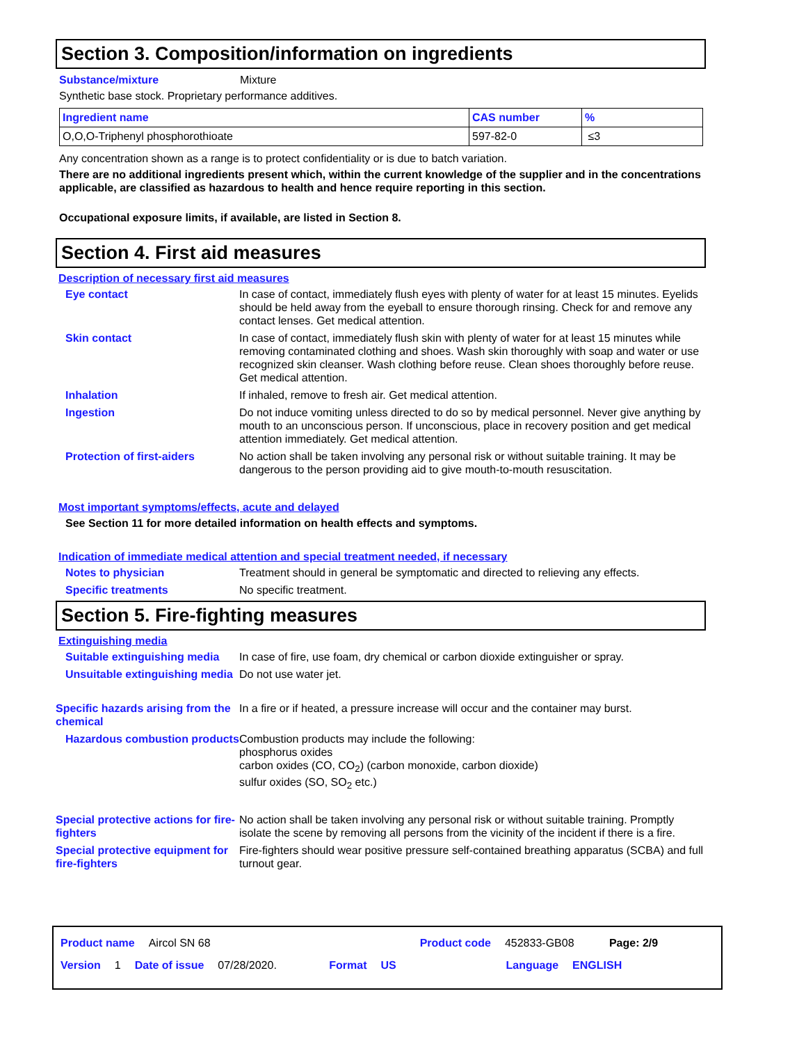Section 3. Composition/information on ingredients
Substance/mixture Mixture
Synthetic base stock. Proprietary performance additives.
| Ingredient name | CAS number | % |
| --- | --- | --- |
| O,O,O-Triphenyl phosphorothioate | 597-82-0 | ≤3 |
Any concentration shown as a range is to protect confidentiality or is due to batch variation.
There are no additional ingredients present which, within the current knowledge of the supplier and in the concentrations applicable, are classified as hazardous to health and hence require reporting in this section.
Occupational exposure limits, if available, are listed in Section 8.
Section 4. First aid measures
Description of necessary first aid measures
Eye contact In case of contact, immediately flush eyes with plenty of water for at least 15 minutes. Eyelids should be held away from the eyeball to ensure thorough rinsing. Check for and remove any contact lenses. Get medical attention.
Skin contact In case of contact, immediately flush skin with plenty of water for at least 15 minutes while removing contaminated clothing and shoes. Wash skin thoroughly with soap and water or use recognized skin cleanser. Wash clothing before reuse. Clean shoes thoroughly before reuse. Get medical attention.
Inhalation If inhaled, remove to fresh air. Get medical attention.
Ingestion Do not induce vomiting unless directed to do so by medical personnel. Never give anything by mouth to an unconscious person. If unconscious, place in recovery position and get medical attention immediately. Get medical attention.
Protection of first-aiders No action shall be taken involving any personal risk or without suitable training. It may be dangerous to the person providing aid to give mouth-to-mouth resuscitation.
Most important symptoms/effects, acute and delayed
See Section 11 for more detailed information on health effects and symptoms.
Indication of immediate medical attention and special treatment needed, if necessary
Notes to physician Treatment should in general be symptomatic and directed to relieving any effects.
Specific treatments No specific treatment.
Section 5. Fire-fighting measures
Extinguishing media
Suitable extinguishing media
In case of fire, use foam, dry chemical or carbon dioxide extinguisher or spray.
Unsuitable extinguishing media
Do not use water jet.
Specific hazards arising from the chemical
In a fire or if heated, a pressure increase will occur and the container may burst.
Hazardous combustion products
Combustion products may include the following:
phosphorus oxides
carbon oxides (CO, CO<sub>2</sub>) (carbon monoxide, carbon dioxide)
sulfur oxides (SO, SO<sub>2</sub> etc.)
Special protective actions for fire-fighters
No action shall be taken involving any personal risk or without suitable training. Promptly isolate the scene by removing all persons from the vicinity of the incident if there is a fire.
Special protective equipment for fire-fighters
Fire-fighters should wear positive pressure self-contained breathing apparatus (SCBA) and full turnout gear.
Product name Aircol SN 68 Product code 452833-GB08 Page: 2/9
Version 1 Date of issue 07/28/2020. Format US Language ENGLISH